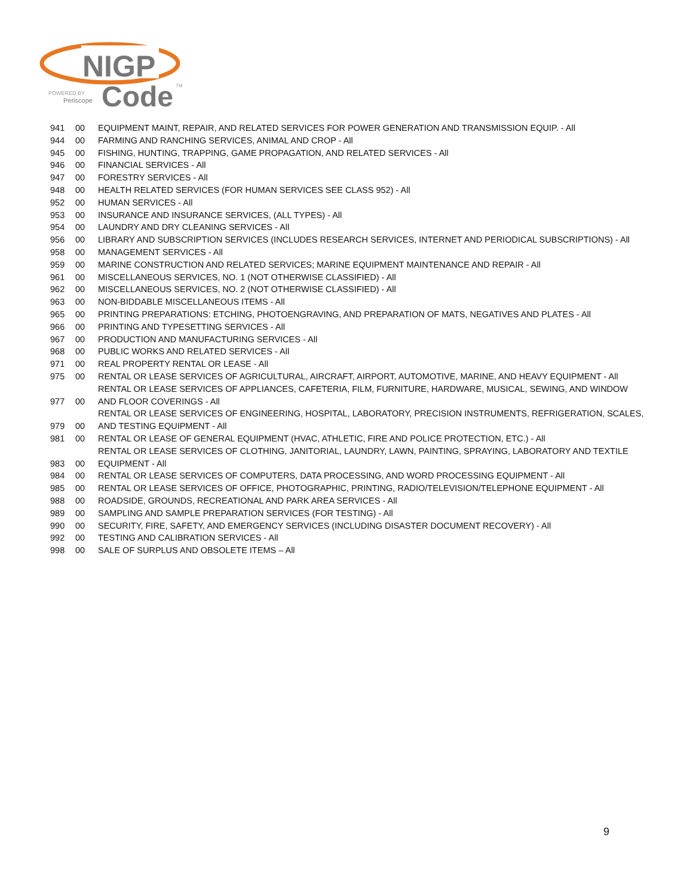NIGP
Code
POWERED BY
Periscope
TM
| 941 | 00 | EQUIPMENT MAINT, REPAIR, AND RELATED SERVICES FOR POWER GENERATION AND TRANSMISSION EQUIP. - All |
| 944 | 00 | FARMING AND RANCHING SERVICES, ANIMAL AND CROP - All |
| 945 | 00 | FISHING, HUNTING, TRAPPING, GAME PROPAGATION, AND RELATED SERVICES - All |
| 946 | 00 | FINANCIAL SERVICES - All |
| 947 | 00 | FORESTRY SERVICES - All |
| 948 | 00 | HEALTH RELATED SERVICES (FOR HUMAN SERVICES SEE CLASS 952) - All |
| 952 | 00 | HUMAN SERVICES - All |
| 953 | 00 | INSURANCE AND INSURANCE SERVICES, (ALL TYPES) - All |
| 954 | 00 | LAUNDRY AND DRY CLEANING SERVICES - All |
| 956 | 00 | LIBRARY AND SUBSCRIPTION SERVICES (INCLUDES RESEARCH SERVICES, INTERNET AND PERIODICAL SUBSCRIPTIONS) - All |
| 958 | 00 | MANAGEMENT SERVICES - All |
| 959 | 00 | MARINE CONSTRUCTION AND RELATED SERVICES; MARINE EQUIPMENT MAINTENANCE AND REPAIR - All |
| 961 | 00 | MISCELLANEOUS SERVICES, NO. 1 (NOT OTHERWISE CLASSIFIED) - All |
| 962 | 00 | MISCELLANEOUS SERVICES, NO. 2 (NOT OTHERWISE CLASSIFIED) - All |
| 963 | 00 | NON-BIDDABLE MISCELLANEOUS ITEMS - All |
| 965 | 00 | PRINTING PREPARATIONS: ETCHING, PHOTOENGRAVING, AND PREPARATION OF MATS, NEGATIVES AND PLATES - All |
| 966 | 00 | PRINTING AND TYPESETTING SERVICES - All |
| 967 | 00 | PRODUCTION AND MANUFACTURING SERVICES - All |
| 968 | 00 | PUBLIC WORKS AND RELATED SERVICES - All |
| 971 | 00 | REAL PROPERTY RENTAL OR LEASE - All |
| 975 | 00 | RENTAL OR LEASE SERVICES OF AGRICULTURAL, AIRCRAFT, AIRPORT, AUTOMOTIVE, MARINE, AND HEAVY EQUIPMENT - All |
| 977 | 00 | RENTAL OR LEASE SERVICES OF APPLIANCES, CAFETERIA, FILM, FURNITURE, HARDWARE, MUSICAL, SEWING, AND WINDOW AND FLOOR COVERINGS - All |
| 979 | 00 | RENTAL OR LEASE SERVICES OF ENGINEERING, HOSPITAL, LABORATORY, PRECISION INSTRUMENTS, REFRIGERATION, SCALES, AND TESTING EQUIPMENT - All |
| 981 | 00 | RENTAL OR LEASE OF GENERAL EQUIPMENT (HVAC, ATHLETIC, FIRE AND POLICE PROTECTION, ETC.) - All |
| 983 | 00 | RENTAL OR LEASE SERVICES OF CLOTHING, JANITORIAL, LAUNDRY, LAWN, PAINTING, SPRAYING, LABORATORY AND TEXTILE EQUIPMENT - All |
| 984 | 00 | RENTAL OR LEASE SERVICES OF COMPUTERS, DATA PROCESSING, AND WORD PROCESSING EQUIPMENT - All |
| 985 | 00 | RENTAL OR LEASE SERVICES OF OFFICE, PHOTOGRAPHIC, PRINTING, RADIO/TELEVISION/TELEPHONE EQUIPMENT - All |
| 988 | 00 | ROADSIDE, GROUNDS, RECREATIONAL AND PARK AREA SERVICES - All |
| 989 | 00 | SAMPLING AND SAMPLE PREPARATION SERVICES (FOR TESTING) - All |
| 990 | 00 | SECURITY, FIRE, SAFETY, AND EMERGENCY SERVICES (INCLUDING DISASTER DOCUMENT RECOVERY) - All |
| 992 | 00 | TESTING AND CALIBRATION SERVICES - All |
| 998 | 00 | SALE OF SURPLUS AND OBSOLETE ITEMS – All |
9